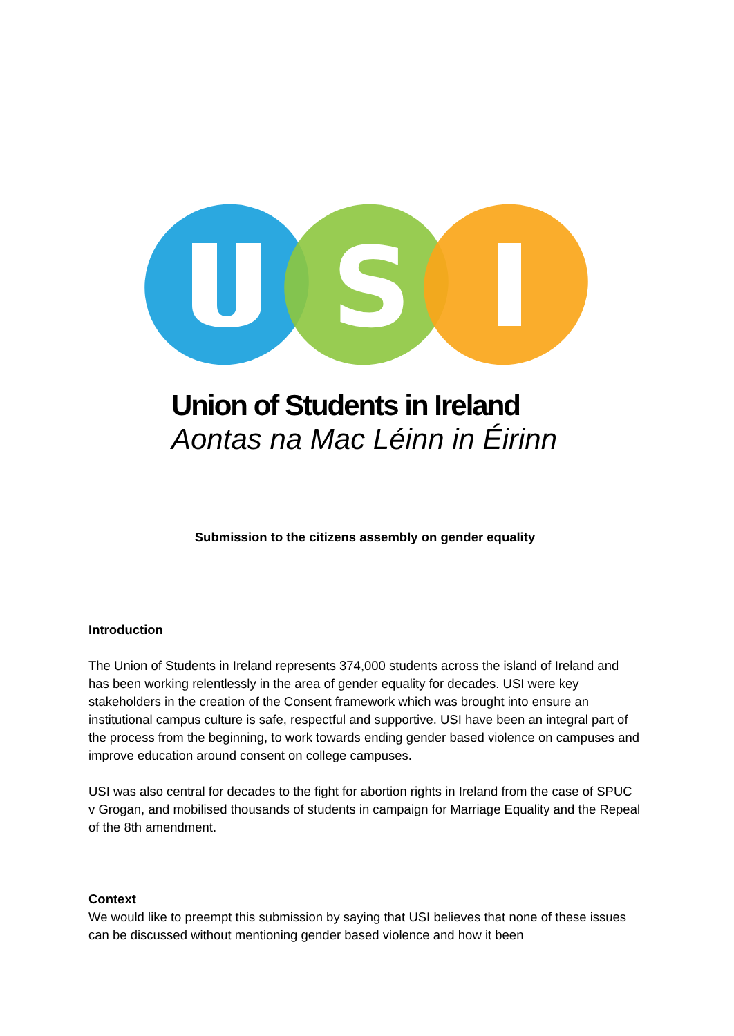S
Union of Students in Ireland
Aontas na Mac Léinn in Éirinn
Submission to the citizens assembly on gender equality
Introduction
The Union of Students in Ireland represents 374,000 students across the island of Ireland and has been working relentlessly in the area of gender equality for decades. USI were key stakeholders in the creation of the Consent framework which was brought into ensure an institutional campus culture is safe, respectful and supportive. USI have been an integral part of the process from the beginning, to work towards ending gender based violence on campuses and improve education around consent on college campuses.
USI was also central for decades to the fight for abortion rights in Ireland from the case of SPUC v Grogan, and mobilised thousands of students in campaign for Marriage Equality and the Repeal of the 8th amendment.
Context
We would like to preempt this submission by saying that USI believes that none of these issues can be discussed without mentioning gender based violence and how it been